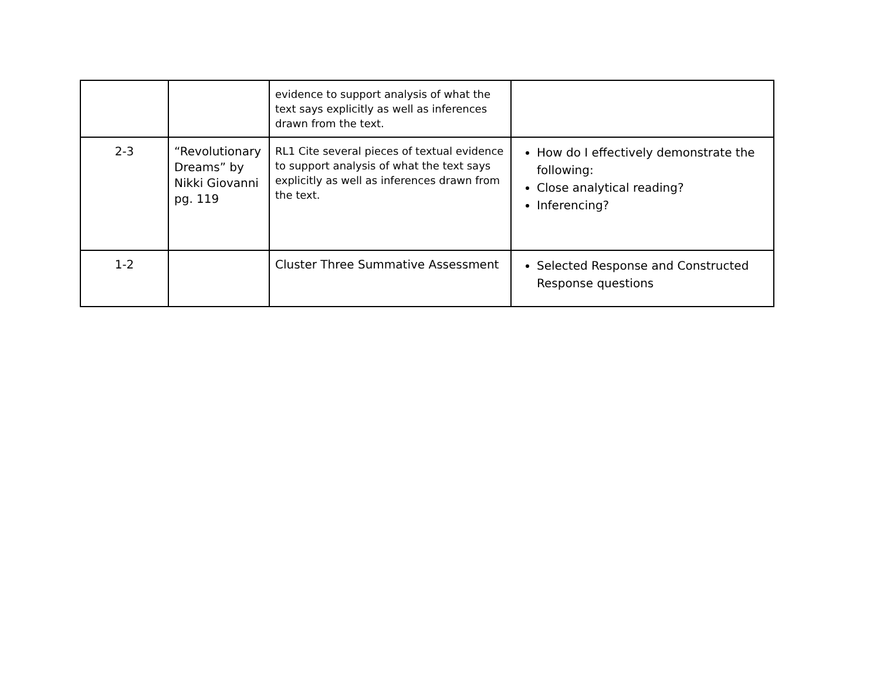| | | evidence to support analysis of what the text says explicitly as well as inferences drawn from the text. | |
| 2-3 | “Revolutionary Dreams” by Nikki Giovanni pg. 119 | RL1 Cite several pieces of textual evidence to support analysis of what the text says explicitly as well as inferences drawn from the text. | How do I effectively demonstrate the following: Close analytical reading? Inferencing? |
| 1-2 | | Cluster Three Summative Assessment | Selected Response and Constructed Response questions |